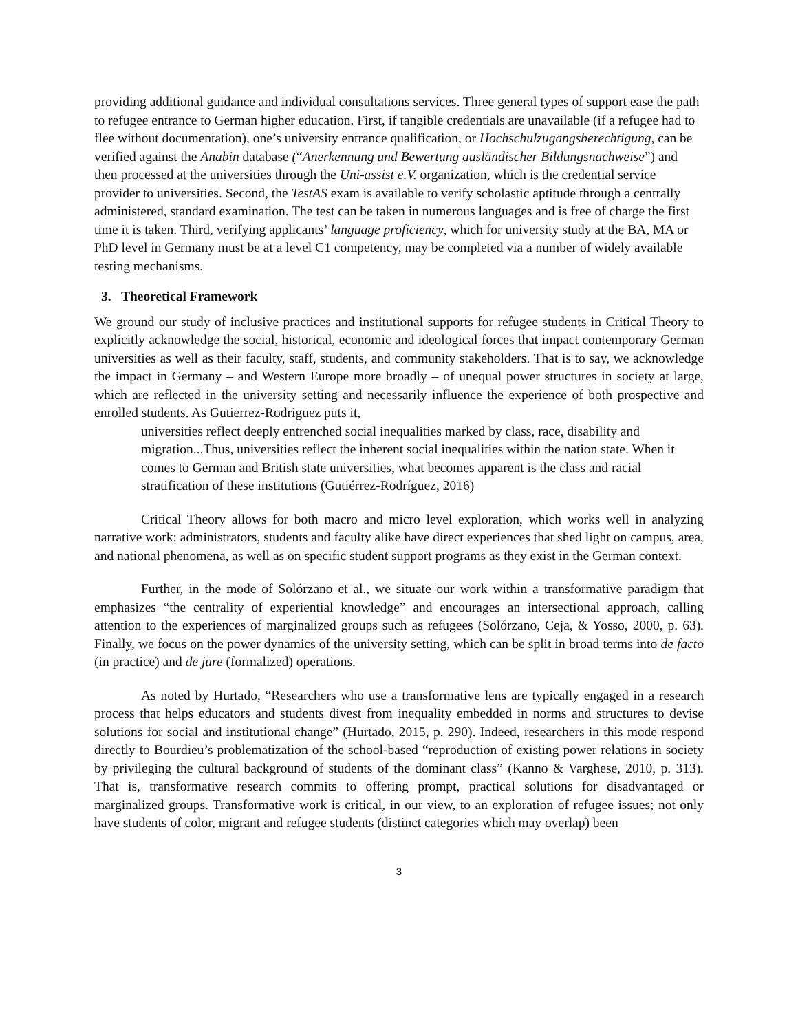providing additional guidance and individual consultations services. Three general types of support ease the path to refugee entrance to German higher education. First, if tangible credentials are unavailable (if a refugee had to flee without documentation), one’s university entrance qualification, or Hochschulzugangsberechtigung, can be verified against the Anabin database (“Anerkennung und Bewertung ausländischer Bildungsnachweise”) and then processed at the universities through the Uni-assist e.V. organization, which is the credential service provider to universities. Second, the TestAS exam is available to verify scholastic aptitude through a centrally administered, standard examination. The test can be taken in numerous languages and is free of charge the first time it is taken. Third, verifying applicants’ language proficiency, which for university study at the BA, MA or PhD level in Germany must be at a level C1 competency, may be completed via a number of widely available testing mechanisms.
3. Theoretical Framework
We ground our study of inclusive practices and institutional supports for refugee students in Critical Theory to explicitly acknowledge the social, historical, economic and ideological forces that impact contemporary German universities as well as their faculty, staff, students, and community stakeholders. That is to say, we acknowledge the impact in Germany – and Western Europe more broadly – of unequal power structures in society at large, which are reflected in the university setting and necessarily influence the experience of both prospective and enrolled students. As Gutierrez-Rodriguez puts it,
universities reflect deeply entrenched social inequalities marked by class, race, disability and migration...Thus, universities reflect the inherent social inequalities within the nation state. When it comes to German and British state universities, what becomes apparent is the class and racial stratification of these institutions (Gutiérrez-Rodríguez, 2016)
Critical Theory allows for both macro and micro level exploration, which works well in analyzing narrative work: administrators, students and faculty alike have direct experiences that shed light on campus, area, and national phenomena, as well as on specific student support programs as they exist in the German context.
Further, in the mode of Solórzano et al., we situate our work within a transformative paradigm that emphasizes “the centrality of experiential knowledge” and encourages an intersectional approach, calling attention to the experiences of marginalized groups such as refugees (Solórzano, Ceja, & Yosso, 2000, p. 63). Finally, we focus on the power dynamics of the university setting, which can be split in broad terms into de facto (in practice) and de jure (formalized) operations.
As noted by Hurtado, “Researchers who use a transformative lens are typically engaged in a research process that helps educators and students divest from inequality embedded in norms and structures to devise solutions for social and institutional change” (Hurtado, 2015, p. 290). Indeed, researchers in this mode respond directly to Bourdieu’s problematization of the school-based “reproduction of existing power relations in society by privileging the cultural background of students of the dominant class” (Kanno & Varghese, 2010, p. 313). That is, transformative research commits to offering prompt, practical solutions for disadvantaged or marginalized groups. Transformative work is critical, in our view, to an exploration of refugee issues; not only have students of color, migrant and refugee students (distinct categories which may overlap) been
3